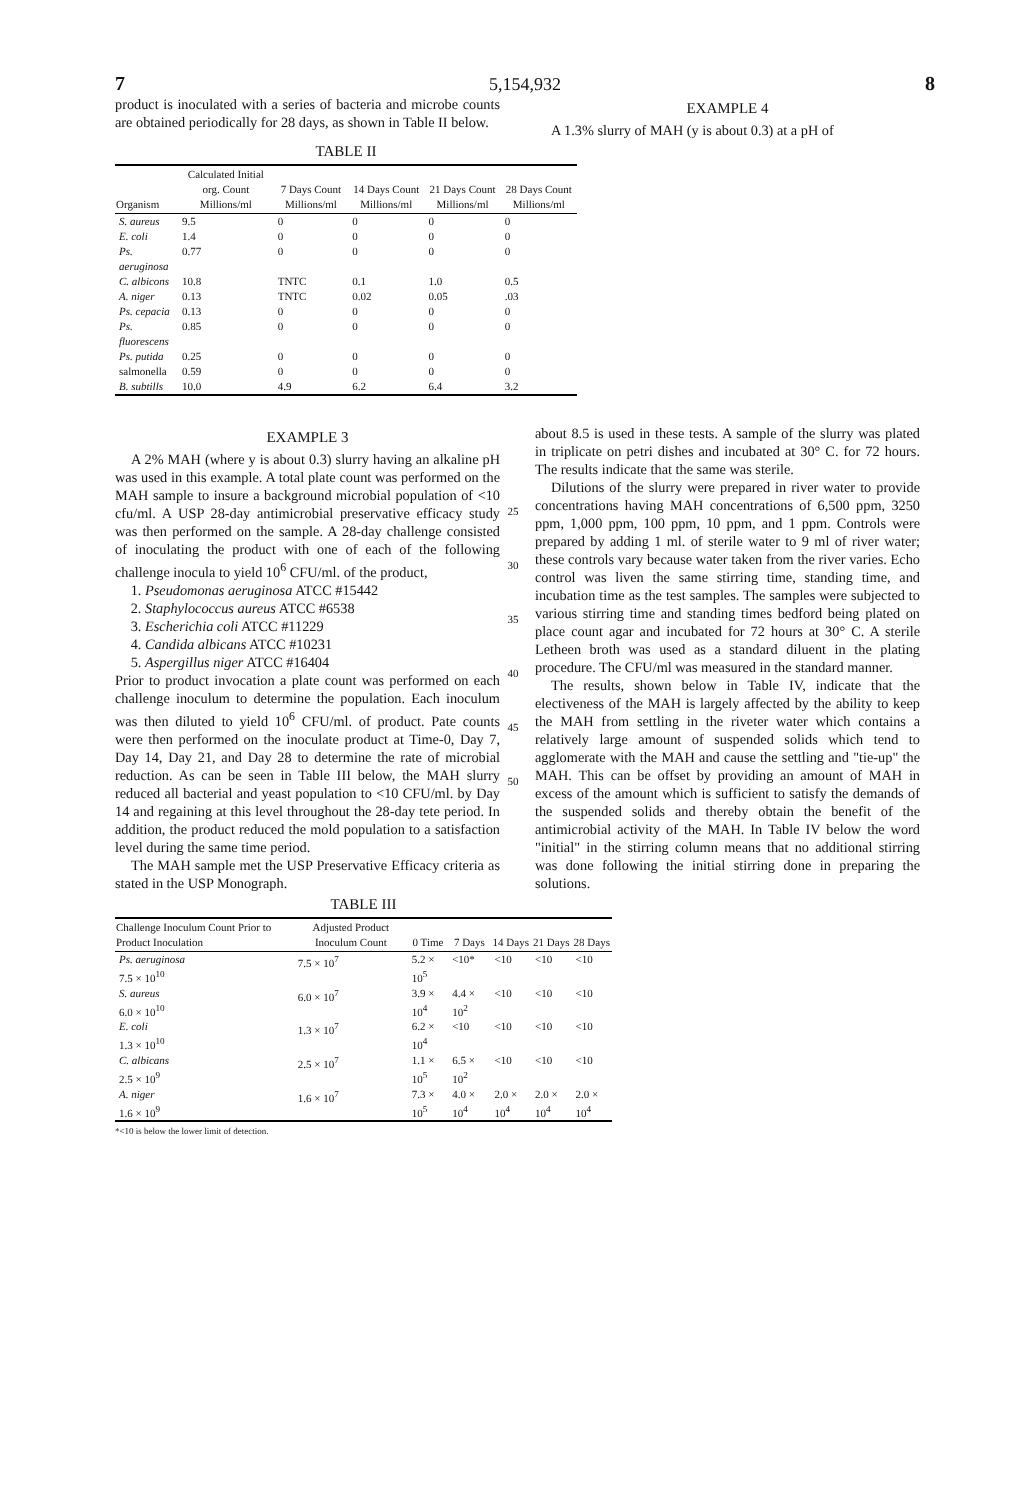7 5,154,932 8
product is inoculated with a series of bacteria and microbe counts are obtained periodically for 28 days, as shown in Table II below.
EXAMPLE 4
A 1.3% slurry of MAH (y is about 0.3) at a pH of
TABLE II
| Organism | Calculated Initial org. Count Millions/ml | 7 Days Count Millions/ml | 14 Days Count Millions/ml | 21 Days Count Millions/ml | 28 Days Count Millions/ml |
| --- | --- | --- | --- | --- | --- |
| S. aureus | 9.5 | 0 | 0 | 0 | 0 |
| E. coli | 1.4 | 0 | 0 | 0 | 0 |
| Ps. aeruginosa | 0.77 | 0 | 0 | 0 | 0 |
| C. albicons | 10.8 | TNTC | 0.1 | 1.0 | 0.5 |
| A. niger | 0.13 | TNTC | 0.02 | 0.05 | .03 |
| Ps. cepacia | 0.13 | 0 | 0 | 0 | 0 |
| Ps. fluorescens | 0.85 | 0 | 0 | 0 | 0 |
| Ps. putida | 0.25 | 0 | 0 | 0 | 0 |
| salmonella | 0.59 | 0 | 0 | 0 | 0 |
| B. subtills | 10.0 | 4.9 | 6.2 | 6.4 | 3.2 |
EXAMPLE 3
A 2% MAH (where y is about 0.3) slurry having an alkaline pH was used in this example. A total plate count was performed on the MAH sample to insure a background microbial population of <10 cfu/ml. A USP 28-day antimicrobial preservative efficacy study was then performed on the sample. A 28-day challenge consisted of inoculating the product with one of each of the following challenge inocula to yield 10<sup>6</sup> CFU/ml. of the product,
1. Pseudomonas aeruginosa ATCC #15442
2. Staphylococcus aureus ATCC #6538
3. Escherichia coli ATCC #11229
4. Candida albicans ATCC #10231
5. Aspergillus niger ATCC #16404
Prior to product invocation a plate count was performed on each challenge inoculum to determine the population. Each inoculum was then diluted to yield 10<sup>6</sup> CFU/ml. of product. Pate counts were then performed on the inoculate product at Time-0, Day 7, Day 14, Day 21, and Day 28 to determine the rate of microbial reduction. As can be seen in Table III below, the MAH slurry reduced all bacterial and yeast population to <10 CFU/ml. by Day 14 and regaining at this level throughout the 28-day tete period. In addition, the product reduced the mold population to a satisfaction level during the same time period.
The MAH sample met the USP Preservative Efficacy criteria as stated in the USP Monograph.
25 30 35 40 45 50
about 8.5 is used in these tests. A sample of the slurry was plated in triplicate on petri dishes and incubated at 30° C. for 72 hours. The results indicate that the same was sterile.
Dilutions of the slurry were prepared in river water to provide concentrations having MAH concentrations of 6,500 ppm, 3250 ppm, 1,000 ppm, 100 ppm, 10 ppm, and 1 ppm. Controls were prepared by adding 1 ml. of sterile water to 9 ml of river water; these controls vary because water taken from the river varies. Echo control was liven the same stirring time, standing time, and incubation time as the test samples. The samples were subjected to various stirring time and standing times bedford being plated on place count agar and incubated for 72 hours at 30° C. A sterile Letheen broth was used as a standard diluent in the plating procedure. The CFU/ml was measured in the standard manner.
The results, shown below in Table IV, indicate that the electiveness of the MAH is largely affected by the ability to keep the MAH from settling in the riveter water which contains a relatively large amount of suspended solids which tend to agglomerate with the MAH and cause the settling and "tie-up" the MAH. This can be offset by providing an amount of MAH in excess of the amount which is sufficient to satisfy the demands of the suspended solids and thereby obtain the benefit of the antimicrobial activity of the MAH. In Table IV below the word "initial" in the stirring column means that no additional stirring was done following the initial stirring done in preparing the solutions.
TABLE III
| Challenge Inoculum Count Prior to Product Inoculation | Adjusted Product Inoculum Count | 0 Time | 7 Days | 14 Days | 21 Days | 28 Days |
| --- | --- | --- | --- | --- | --- | --- |
| Ps. aeruginosa 7.5 × 10<sup>10</sup> | 7.5 × 10<sup>7</sup> | 5.2 × 10<sup>5</sup> | <10* | <10 | <10 | <10 |
| S. aureus 6.0 × 10<sup>10</sup> | 6.0 × 10<sup>7</sup> | 3.9 × 10<sup>4</sup> | 4.4 × 10<sup>2</sup> | <10 | <10 | <10 |
| E. coli 1.3 × 10<sup>10</sup> | 1.3 × 10<sup>7</sup> | 6.2 × 10<sup>4</sup> | <10 | <10 | <10 | <10 |
| C. albicans 2.5 × 10<sup>9</sup> | 2.5 × 10<sup>7</sup> | 1.1 × 10<sup>5</sup> | 6.5 × 10<sup>2</sup> | <10 | <10 | <10 |
| A. niger 1.6 × 10<sup>9</sup> | 1.6 × 10<sup>7</sup> | 7.3 × 10<sup>5</sup> | 4.0 × 10<sup>4</sup> | 2.0 × 10<sup>4</sup> | 2.0 × 10<sup>4</sup> | 2.0 × 10<sup>4</sup> |
*<10 is below the lower limit of detection.